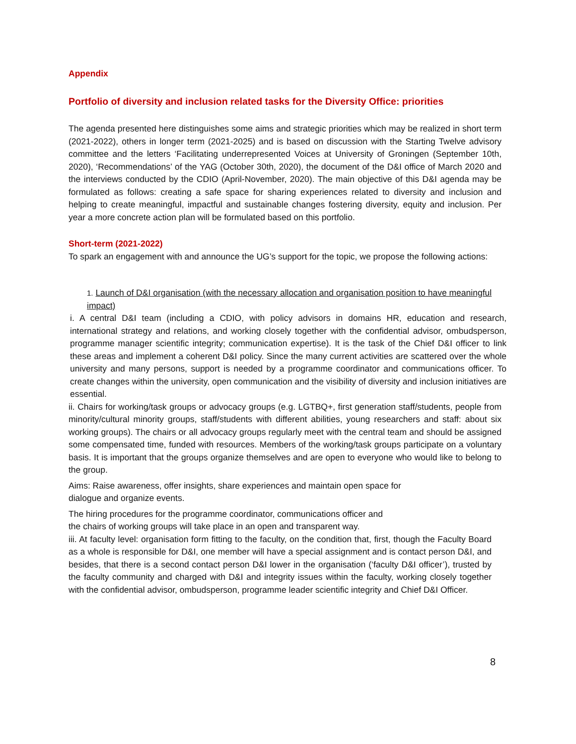Appendix
Portfolio of diversity and inclusion related tasks for the Diversity Office: priorities
The agenda presented here distinguishes some aims and strategic priorities which may be realized in short term (2021-2022), others in longer term (2021-2025) and is based on discussion with the Starting Twelve advisory committee and the letters ‘Facilitating underrepresented Voices at University of Groningen (September 10th, 2020), ‘Recommendations’ of the YAG (October 30th, 2020), the document of the D&I office of March 2020 and the interviews conducted by the CDIO (April-November, 2020). The main objective of this D&I agenda may be formulated as follows: creating a safe space for sharing experiences related to diversity and inclusion and helping to create meaningful, impactful and sustainable changes fostering diversity, equity and inclusion. Per year a more concrete action plan will be formulated based on this portfolio.
Short-term (2021-2022)
To spark an engagement with and announce the UG’s support for the topic, we propose the following actions:
1. Launch of D&I organisation (with the necessary allocation and organisation position to have meaningful impact)
i. A central D&I team (including a CDIO, with policy advisors in domains HR, education and research, international strategy and relations, and working closely together with the confidential advisor, ombudsperson, programme manager scientific integrity; communication expertise). It is the task of the Chief D&I officer to link these areas and implement a coherent D&I policy. Since the many current activities are scattered over the whole university and many persons, support is needed by a programme coordinator and communications officer. To create changes within the university, open communication and the visibility of diversity and inclusion initiatives are essential.
ii. Chairs for working/task groups or advocacy groups (e.g. LGTBQ+, first generation staff/students, people from minority/cultural minority groups, staff/students with different abilities, young researchers and staff: about six working groups). The chairs or all advocacy groups regularly meet with the central team and should be assigned some compensated time, funded with resources. Members of the working/task groups participate on a voluntary basis. It is important that the groups organize themselves and are open to everyone who would like to belong to the group.
Aims: Raise awareness, offer insights, share experiences and maintain open space for
dialogue and organize events.
The hiring procedures for the programme coordinator, communications officer and
the chairs of working groups will take place in an open and transparent way.
iii. At faculty level: organisation form fitting to the faculty, on the condition that, first, though the Faculty Board as a whole is responsible for D&I, one member will have a special assignment and is contact person D&I, and besides, that there is a second contact person D&I lower in the organisation (‘faculty D&I officer’), trusted by the faculty community and charged with D&I and integrity issues within the faculty, working closely together with the confidential advisor, ombudsperson, programme leader scientific integrity and Chief D&I Officer.
8